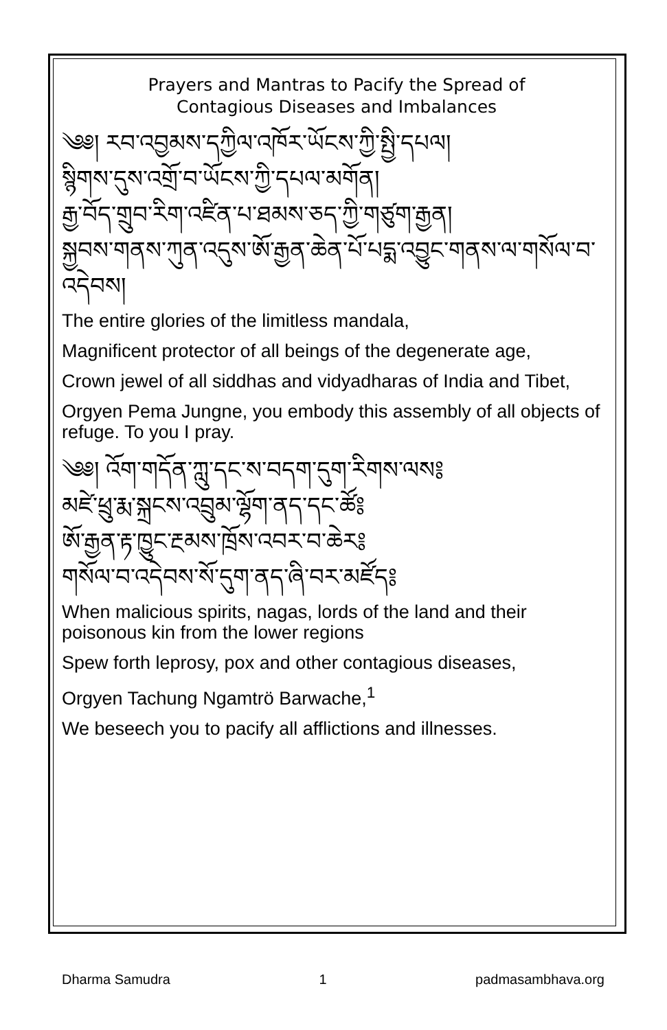Prayers and Mantras to Pacify the Spread of
Contagious Diseases and Imbalances
༄༅། རབ་འབྱམས་དཀྱིལ་འཁོར་ཡོངས་ཀྱི་སྤྱི་དཔལ།
སྙིགས་དུས་འགྲོ་བ་ཡོངས་ཀྱི་དཔལ་མགོན།
རྒྱ་བོད་གྲུབ་རིག་འཛིན་པ་ཐམས་ཅད་ཀྱི་གཙུག་རྒྱན།
སྐྱབས་གནས་ཀུན་འདུས་ཨོ་རྒྱན་ཆེན་པོ་པདྨ་འབྱུང་གནས་ལ་གསོལ་བ་
འདེབས།
The entire glories of the limitless mandala,
Magnificent protector of all beings of the degenerate age,
Crown jewel of all siddhas and vidyadharas of India and Tibet,
Orgyen Pema Jungne, you embody this assembly of all objects of refuge. To you I pray.
༄༅། འོག་གདོན་ཀླུ་དང་ས་བདག་དུག་རིགས་ལས༔
མཛེ་ཕྲུ་རྨ་སྐྲངས་འབྲུམ་ལྷོག་ནད་དང་ཚོ༔
ཨོ་རྒྱན་རྟ་ཁྱུང་རྔམས་ཁྲོས་འབར་བ་ཆེར༔
གསོལ་བ་འདེབས་སོ་དུག་ནད་ཞི་བར་མཛོད༔
When malicious spirits, nagas, lords of the land and their poisonous kin from the lower regions
Spew forth leprosy, pox and other contagious diseases,
Orgyen Tachung Ngamtrö Barwache,<sup>1</sup>
We beseech you to pacify all afflictions and illnesses.
Dharma Samudra 1 padmasambhava.org